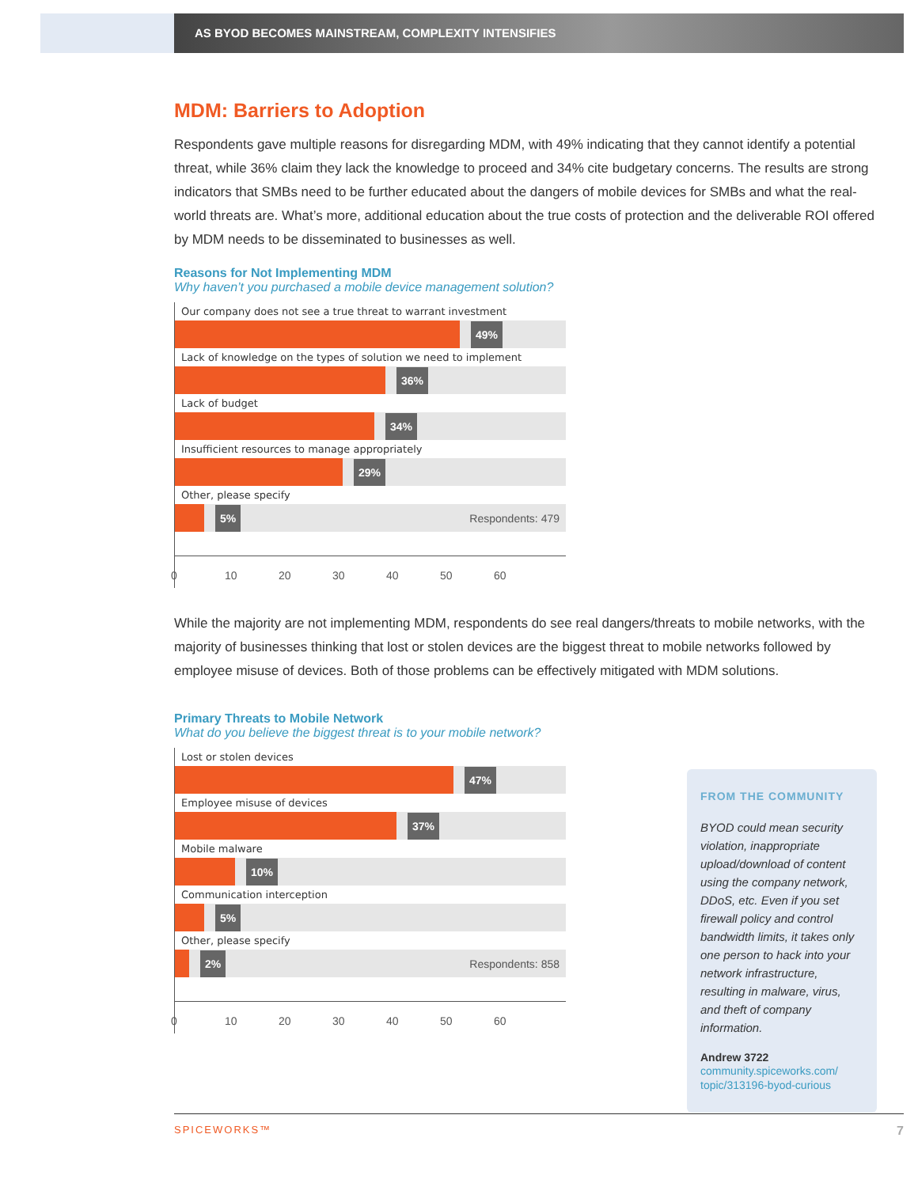AS BYOD BECOMES MAINSTREAM, COMPLEXITY INTENSIFIES
MDM: Barriers to Adoption
Respondents gave multiple reasons for disregarding MDM, with 49% indicating that they cannot identify a potential threat, while 36% claim they lack the knowledge to proceed and 34% cite budgetary concerns. The results are strong indicators that SMBs need to be further educated about the dangers of mobile devices for SMBs and what the real-world threats are. What’s more, additional education about the true costs of protection and the deliverable ROI offered by MDM needs to be disseminated to businesses as well.
Reasons for Not Implementing MDM
Why haven’t you purchased a mobile device management solution?
Our company does not see a true threat to warrant investment
49%
Lack of knowledge on the types of solution we need to implement
36%
Lack of budget
34%
Insufficient resources to manage appropriately
29%
Other, please specify
5% Respondents: 479
0 10 20 30 40 50 60
While the majority are not implementing MDM, respondents do see real dangers/threats to mobile networks, with the majority of businesses thinking that lost or stolen devices are the biggest threat to mobile networks followed by employee misuse of devices. Both of those problems can be effectively mitigated with MDM solutions.
Primary Threats to Mobile Network
What do you believe the biggest threat is to your mobile network?
Lost or stolen devices
47%
Employee misuse of devices
37%
Mobile malware
10%
Communication interception
5%
Other, please specify
2% Respondents: 858
0 10 20 30 40 50 60
FROM THE COMMUNITY
BYOD could mean security violation, inappropriate upload/download of content using the company network, DDoS, etc. Even if you set firewall policy and control bandwidth limits, it takes only one person to hack into your network infrastructure, resulting in malware, virus, and theft of company information.
Andrew 3722
community.spiceworks.com/ topic/313196-byod-curious
SPICEWORKS™ 7